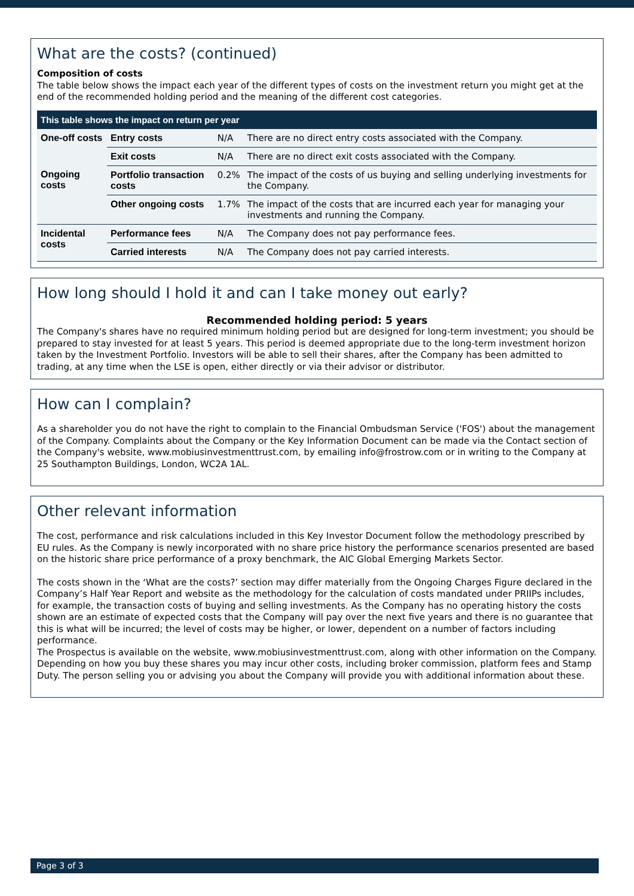What are the costs? (continued)
Composition of costs
The table below shows the impact each year of the different types of costs on the investment return you might get at the end of the recommended holding period and the meaning of the different cost categories.
| This table shows the impact on return per year | | | |
| --- | --- | --- | --- |
| One-off costs | Entry costs | N/A | There are no direct entry costs associated with the Company. |
| | Exit costs | N/A | There are no direct exit costs associated with the Company. |
| Ongoing costs | Portfolio transaction costs | 0.2% | The impact of the costs of us buying and selling underlying investments for the Company. |
| | Other ongoing costs | 1.7% | The impact of the costs that are incurred each year for managing your investments and running the Company. |
| Incidental costs | Performance fees | N/A | The Company does not pay performance fees. |
| | Carried interests | N/A | The Company does not pay carried interests. |
How long should I hold it and can I take money out early?
Recommended holding period: 5 years
The Company's shares have no required minimum holding period but are designed for long-term investment; you should be prepared to stay invested for at least 5 years. This period is deemed appropriate due to the long-term investment horizon taken by the Investment Portfolio. Investors will be able to sell their shares, after the Company has been admitted to trading, at any time when the LSE is open, either directly or via their advisor or distributor.
How can I complain?
As a shareholder you do not have the right to complain to the Financial Ombudsman Service ('FOS') about the management of the Company. Complaints about the Company or the Key Information Document can be made via the Contact section of the Company's website, www.mobiusinvestmenttrust.com, by emailing info@frostrow.com or in writing to the Company at 25 Southampton Buildings, London, WC2A 1AL.
Other relevant information
The cost, performance and risk calculations included in this Key Investor Document follow the methodology prescribed by EU rules. As the Company is newly incorporated with no share price history the performance scenarios presented are based on the historic share price performance of a proxy benchmark, the AIC Global Emerging Markets Sector.
The costs shown in the ‘What are the costs?’ section may differ materially from the Ongoing Charges Figure declared in the Company’s Half Year Report and website as the methodology for the calculation of costs mandated under PRIIPs includes, for example, the transaction costs of buying and selling investments. As the Company has no operating history the costs shown are an estimate of expected costs that the Company will pay over the next five years and there is no guarantee that this is what will be incurred; the level of costs may be higher, or lower, dependent on a number of factors including performance.
The Prospectus is available on the website, www.mobiusinvestmenttrust.com, along with other information on the Company.
Depending on how you buy these shares you may incur other costs, including broker commission, platform fees and Stamp Duty. The person selling you or advising you about the Company will provide you with additional information about these.
Page 3 of 3